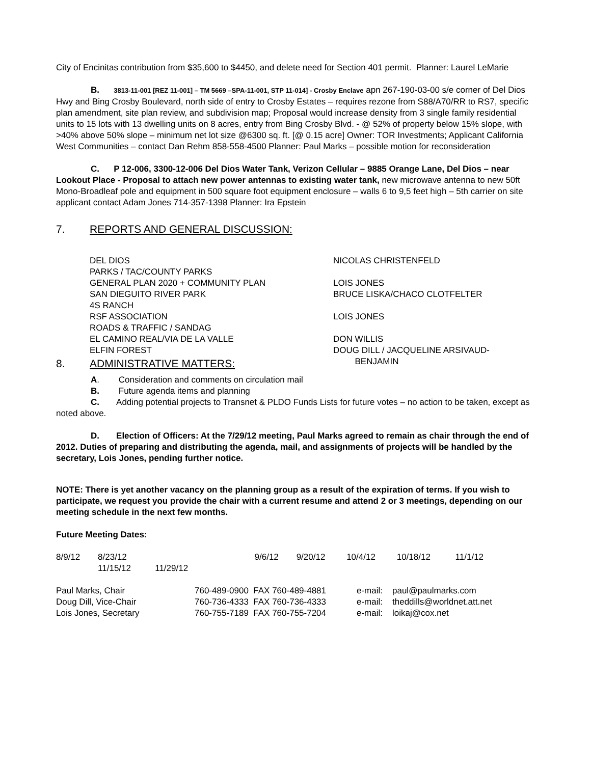City of Encinitas contribution from $35,600 to $4450, and delete need for Section 401 permit. Planner: Laurel LeMarie
B. 3813-11-001 [REZ 11-001] – TM 5669 –SPA-11-001, STP 11-014] - Crosby Enclave apn 267-190-03-00 s/e corner of Del Dios Hwy and Bing Crosby Boulevard, north side of entry to Crosby Estates – requires rezone from S88/A70/RR to RS7, specific plan amendment, site plan review, and subdivision map; Proposal would increase density from 3 single family residential units to 15 lots with 13 dwelling units on 8 acres, entry from Bing Crosby Blvd. - @ 52% of property below 15% slope, with >40% above 50% slope – minimum net lot size @6300 sq. ft. [@ 0.15 acre] Owner: TOR Investments; Applicant California West Communities – contact Dan Rehm 858-558-4500 Planner: Paul Marks – possible motion for reconsideration
C. P 12-006, 3300-12-006 Del Dios Water Tank, Verizon Cellular – 9885 Orange Lane, Del Dios – near Lookout Place - Proposal to attach new power antennas to existing water tank, new microwave antenna to new 50ft Mono-Broadleaf pole and equipment in 500 square foot equipment enclosure – walls 6 to 9,5 feet high – 5th carrier on site applicant contact Adam Jones 714-357-1398 Planner: Ira Epstein
7. REPORTS AND GENERAL DISCUSSION:
| DEL DIOS | NICOLAS CHRISTENFELD |
| PARKS / TAC/COUNTY PARKS | |
| GENERAL PLAN 2020 + COMMUNITY PLAN | LOIS JONES |
| SAN DIEGUITO RIVER PARK | BRUCE LISKA/CHACO CLOTFELTER |
| 4S RANCH | |
| RSF ASSOCIATION | LOIS JONES |
| ROADS & TRAFFIC / SANDAG | |
| EL CAMINO REAL/VIA DE LA VALLE | DON WILLIS |
| ELFIN FOREST | DOUG DILL / JACQUELINE ARSIVAUD- BENJAMIN |
8. ADMINISTRATIVE MATTERS:
A. Consideration and comments on circulation mail
B. Future agenda items and planning
C. Adding potential projects to Transnet & PLDO Funds Lists for future votes – no action to be taken, except as noted above.
D. Election of Officers: At the 7/29/12 meeting, Paul Marks agreed to remain as chair through the end of 2012. Duties of preparing and distributing the agenda, mail, and assignments of projects will be handled by the secretary, Lois Jones, pending further notice.
NOTE: There is yet another vacancy on the planning group as a result of the expiration of terms. If you wish to participate, we request you provide the chair with a current resume and attend 2 or 3 meetings, depending on our meeting schedule in the next few months.
Future Meeting Dates:
| 8/9/12 | 8/23/12 | 9/6/12 | 9/20/12 | 10/4/12 | 10/18/12 | 11/1/12 |
| | 11/15/12 11/29/12 | | | | | |
| Paul Marks, Chair | 760-489-0900 FAX 760-489-4881 | e-mail: | paul@paulmarks.com |
| Doug Dill, Vice-Chair | 760-736-4333 FAX 760-736-4333 | e-mail: | theddills@worldnet.att.net |
| Lois Jones, Secretary | 760-755-7189 FAX 760-755-7204 | e-mail: | loikaj@cox.net |